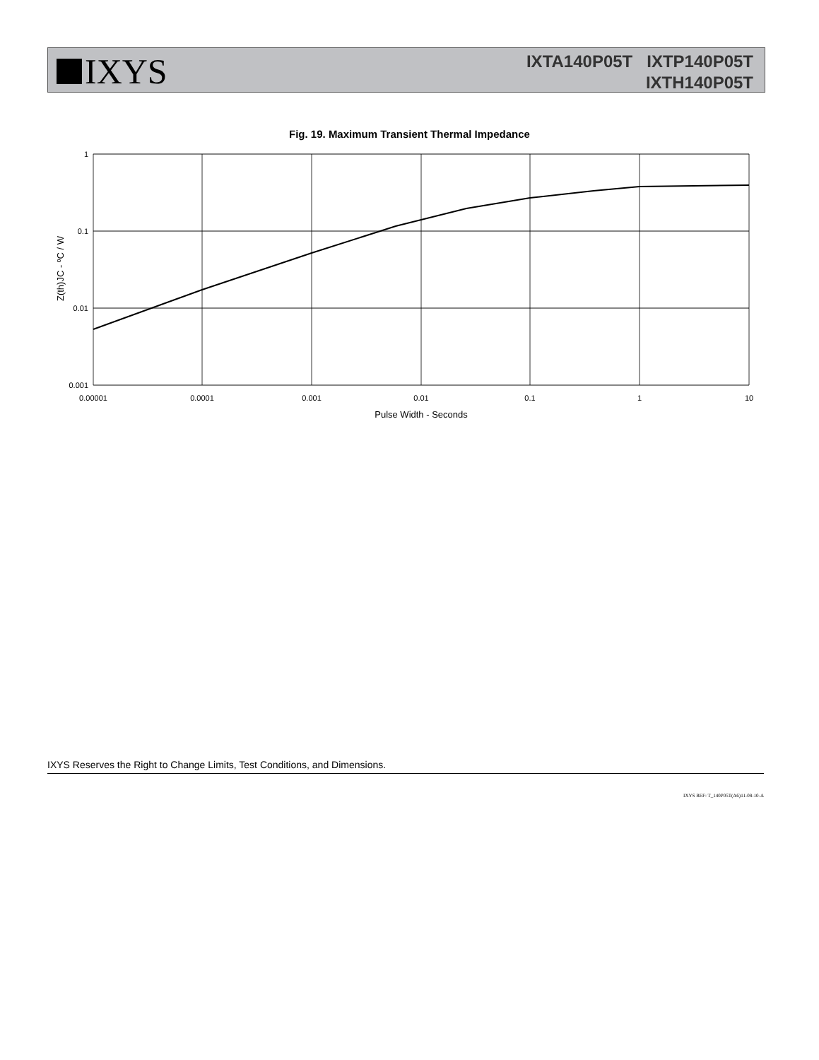IXYS
IXTA140P05T IXTP140P05T
IXTH140P05T
Fig. 19. Maximum Transient Thermal Impedance
1
0.1
0.01
0.001
0.00001
0.0001
0.001
0.01
0.1
1
10
Pulse Width - Seconds
Z(th)JC - ºC / W
IXYS Reserves the Right to Change Limits, Test Conditions, and Dimensions.
IXYS REF: T_140P05T(A6)11-08-10-A